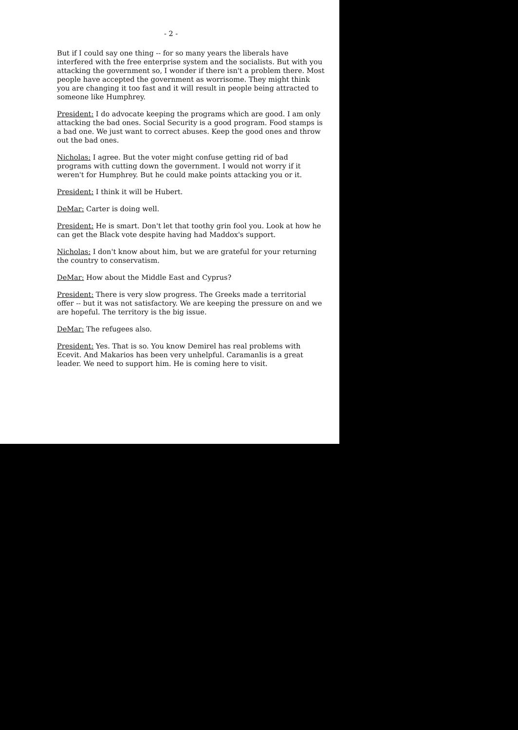- 2 -
But if I could say one thing -- for so many years the liberals have interfered with the free enterprise system and the socialists. But with you attacking the government so, I wonder if there isn't a problem there. Most people have accepted the government as worrisome. They might think you are changing it too fast and it will result in people being attracted to someone like Humphrey.
President: I do advocate keeping the programs which are good. I am only attacking the bad ones. Social Security is a good program. Food stamps is a bad one. We just want to correct abuses. Keep the good ones and throw out the bad ones.
Nicholas: I agree. But the voter might confuse getting rid of bad programs with cutting down the government. I would not worry if it weren't for Humphrey. But he could make points attacking you or it.
President: I think it will be Hubert.
DeMar: Carter is doing well.
President: He is smart. Don't let that toothy grin fool you. Look at how he can get the Black vote despite having had Maddox's support.
Nicholas: I don't know about him, but we are grateful for your returning the country to conservatism.
DeMar: How about the Middle East and Cyprus?
President: There is very slow progress. The Greeks made a territorial offer -- but it was not satisfactory. We are keeping the pressure on and we are hopeful. The territory is the big issue.
DeMar: The refugees also.
President: Yes. That is so. You know Demirel has real problems with Ecevit. And Makarios has been very unhelpful. Caramanlis is a great leader. We need to support him. He is coming here to visit.